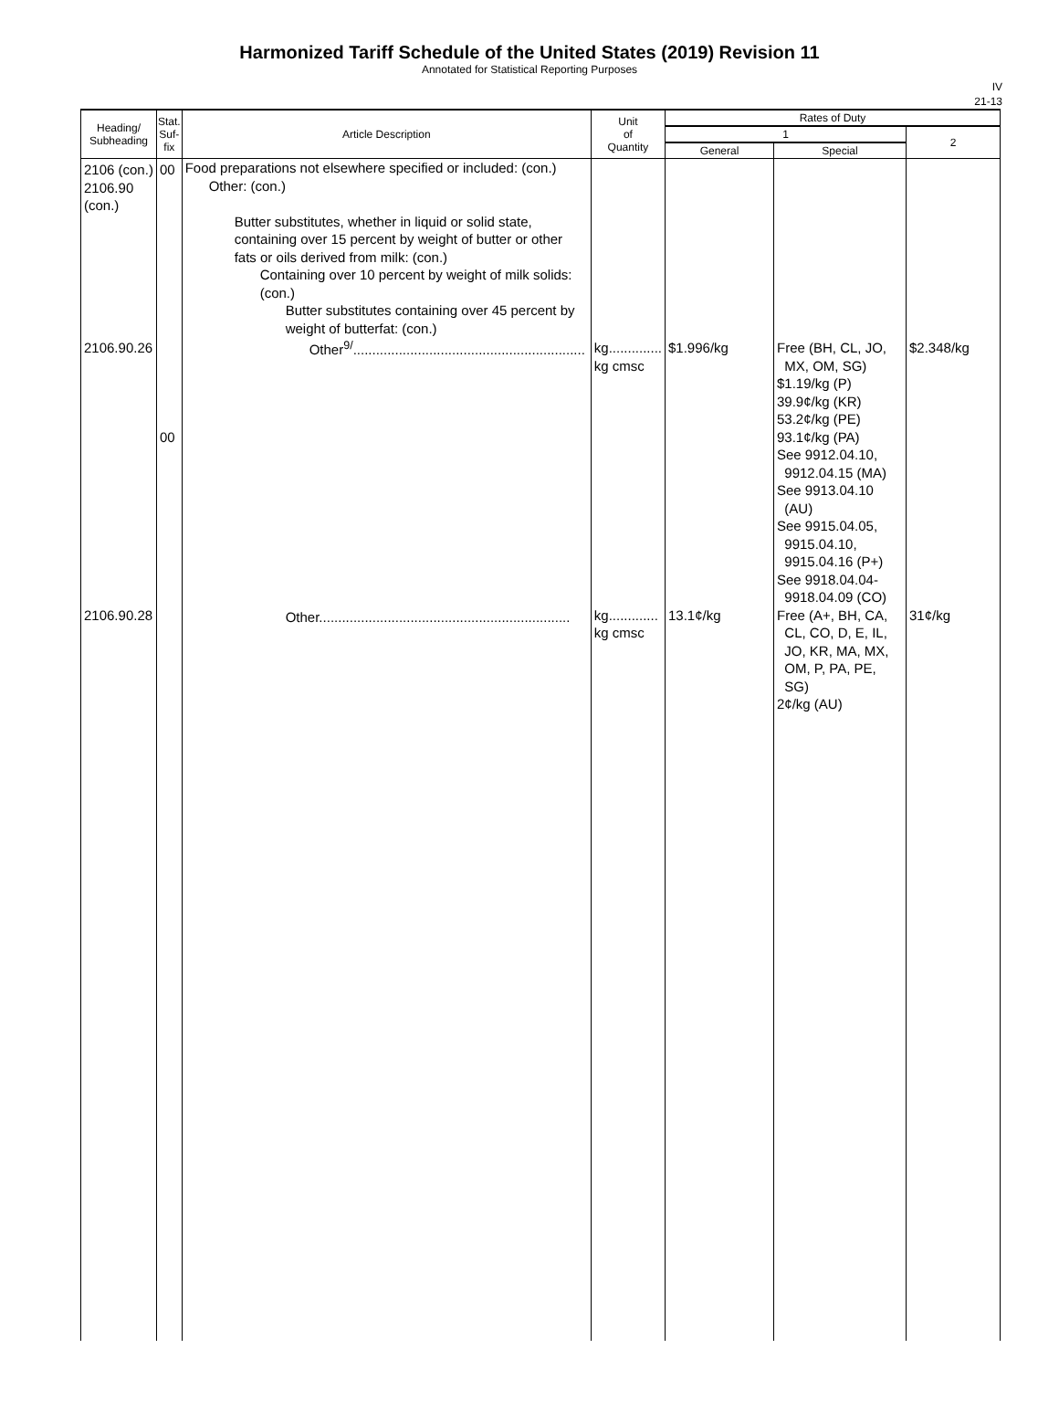Harmonized Tariff Schedule of the United States (2019) Revision 11
Annotated for Statistical Reporting Purposes
IV
21-13
| Heading/ Subheading | Stat. Suf- fix | Article Description | Unit of Quantity | Rates of Duty | | |
| --- | --- | --- | --- | --- | --- | --- |
| | | | | 1 | | 2 |
| | | | | General | Special | |
| 2106 (con.) 2106.90 (con.) 2106.90.26 2106.90.28 | 00 00 | Food preparations not elsewhere specified or included: (con.) Other: (con.) Butter substitutes, whether in liquid or solid state, containing over 15 percent by weight of butter or other fats or oils derived from milk: (con.) Containing over 10 percent by weight of milk solids: (con.) Butter substitutes containing over 45 percent by weight of butterfat: (con.) Other<sup>9/</sup>............................................................. Other.................................................................. | kg.............. kg cmsc kg............. kg cmsc | $1.996/kg 13.1¢/kg | Free (BH, CL, JO, MX, OM, SG) $1.19/kg (P) 39.9¢/kg (KR) 53.2¢/kg (PE) 93.1¢/kg (PA) See 9912.04.10, 9912.04.15 (MA) See 9913.04.10 (AU) See 9915.04.05, 9915.04.10, 9915.04.16 (P+) See 9918.04.04- 9918.04.09 (CO) Free (A+, BH, CA, CL, CO, D, E, IL, JO, KR, MA, MX, OM, P, PA, PE, SG) 2¢/kg (AU) | $2.348/kg 31¢/kg |